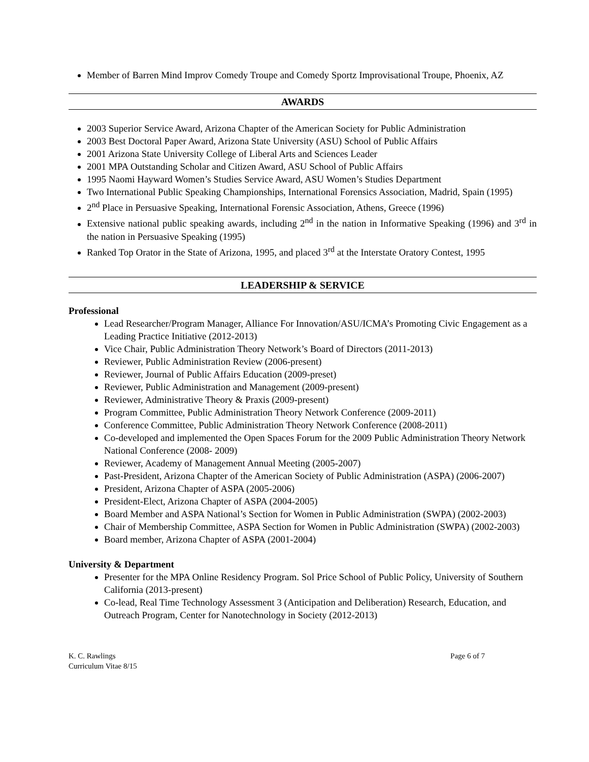Member of Barren Mind Improv Comedy Troupe and Comedy Sportz Improvisational Troupe, Phoenix, AZ
AWARDS
2003 Superior Service Award, Arizona Chapter of the American Society for Public Administration
2003 Best Doctoral Paper Award, Arizona State University (ASU) School of Public Affairs
2001 Arizona State University College of Liberal Arts and Sciences Leader
2001 MPA Outstanding Scholar and Citizen Award, ASU School of Public Affairs
1995 Naomi Hayward Women’s Studies Service Award, ASU Women’s Studies Department
Two International Public Speaking Championships, International Forensics Association, Madrid, Spain (1995)
2<sup>nd</sup> Place in Persuasive Speaking, International Forensic Association, Athens, Greece (1996)
Extensive national public speaking awards, including 2<sup>nd</sup> in the nation in Informative Speaking (1996) and 3<sup>rd</sup> in the nation in Persuasive Speaking (1995)
Ranked Top Orator in the State of Arizona, 1995, and placed 3<sup>rd</sup> at the Interstate Oratory Contest, 1995
LEADERSHIP & SERVICE
Professional
Lead Researcher/Program Manager, Alliance For Innovation/ASU/ICMA’s Promoting Civic Engagement as a Leading Practice Initiative (2012-2013)
Vice Chair, Public Administration Theory Network’s Board of Directors (2011-2013)
Reviewer, Public Administration Review (2006-present)
Reviewer, Journal of Public Affairs Education (2009-preset)
Reviewer, Public Administration and Management (2009-present)
Reviewer, Administrative Theory & Praxis (2009-present)
Program Committee, Public Administration Theory Network Conference (2009-2011)
Conference Committee, Public Administration Theory Network Conference (2008-2011)
Co-developed and implemented the Open Spaces Forum for the 2009 Public Administration Theory Network National Conference (2008- 2009)
Reviewer, Academy of Management Annual Meeting (2005-2007)
Past-President, Arizona Chapter of the American Society of Public Administration (ASPA) (2006-2007)
President, Arizona Chapter of ASPA (2005-2006)
President-Elect, Arizona Chapter of ASPA (2004-2005)
Board Member and ASPA National’s Section for Women in Public Administration (SWPA) (2002-2003)
Chair of Membership Committee, ASPA Section for Women in Public Administration (SWPA) (2002-2003)
Board member, Arizona Chapter of ASPA (2001-2004)
University & Department
Presenter for the MPA Online Residency Program. Sol Price School of Public Policy, University of Southern California (2013-present)
Co-lead, Real Time Technology Assessment 3 (Anticipation and Deliberation) Research, Education, and Outreach Program, Center for Nanotechnology in Society (2012-2013)
K. C. Rawlings
Curriculum Vitae 8/15
Page 6 of 7